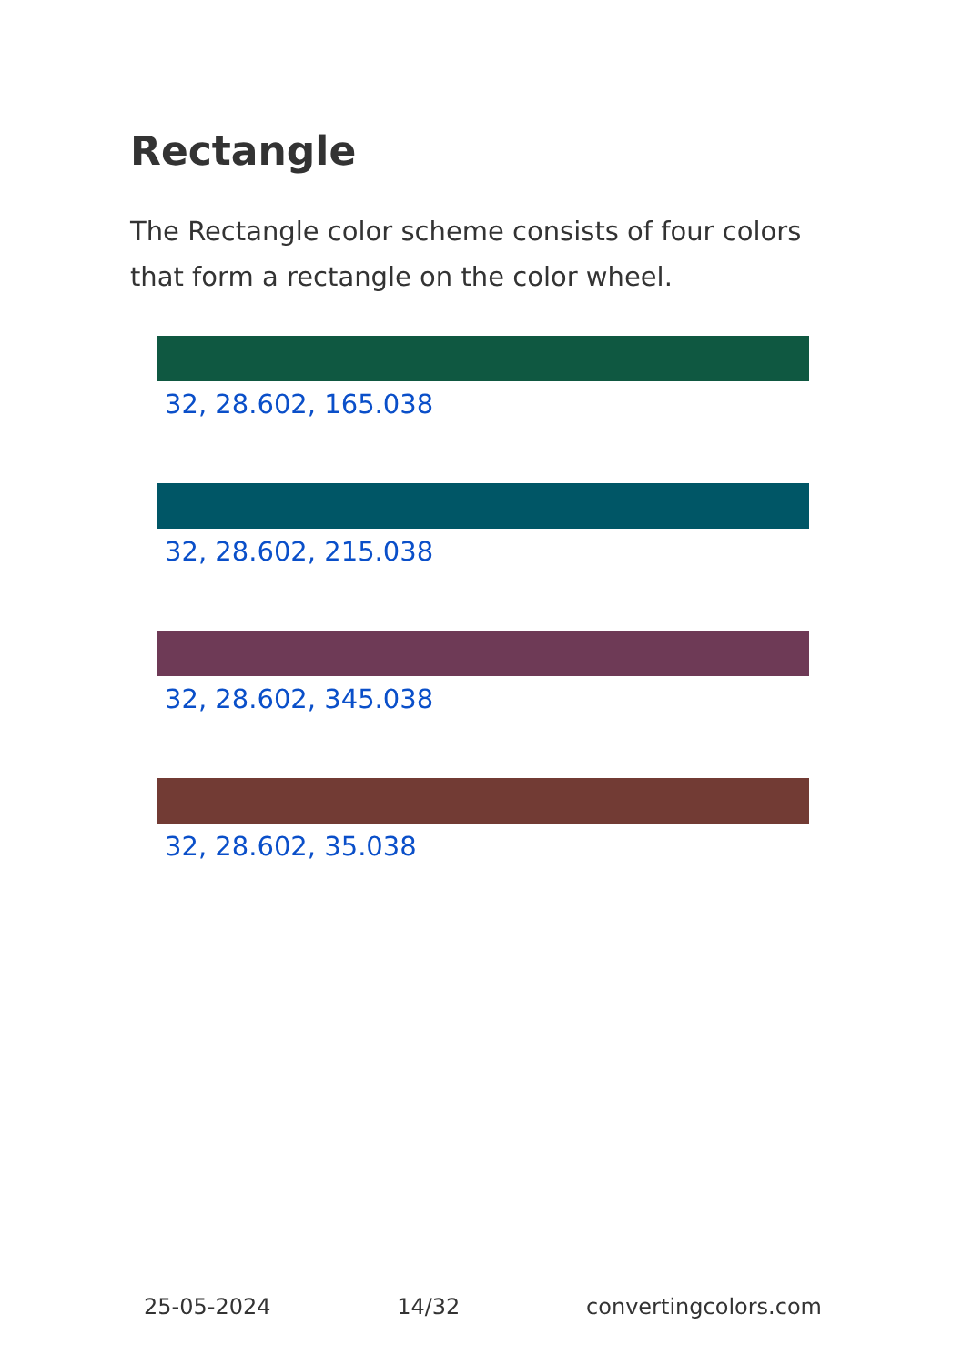Rectangle
The Rectangle color scheme consists of four colors that form a rectangle on the color wheel.
32, 28.602, 165.038
32, 28.602, 215.038
32, 28.602, 345.038
32, 28.602, 35.038
25-05-2024 14/32 convertingcolors.com